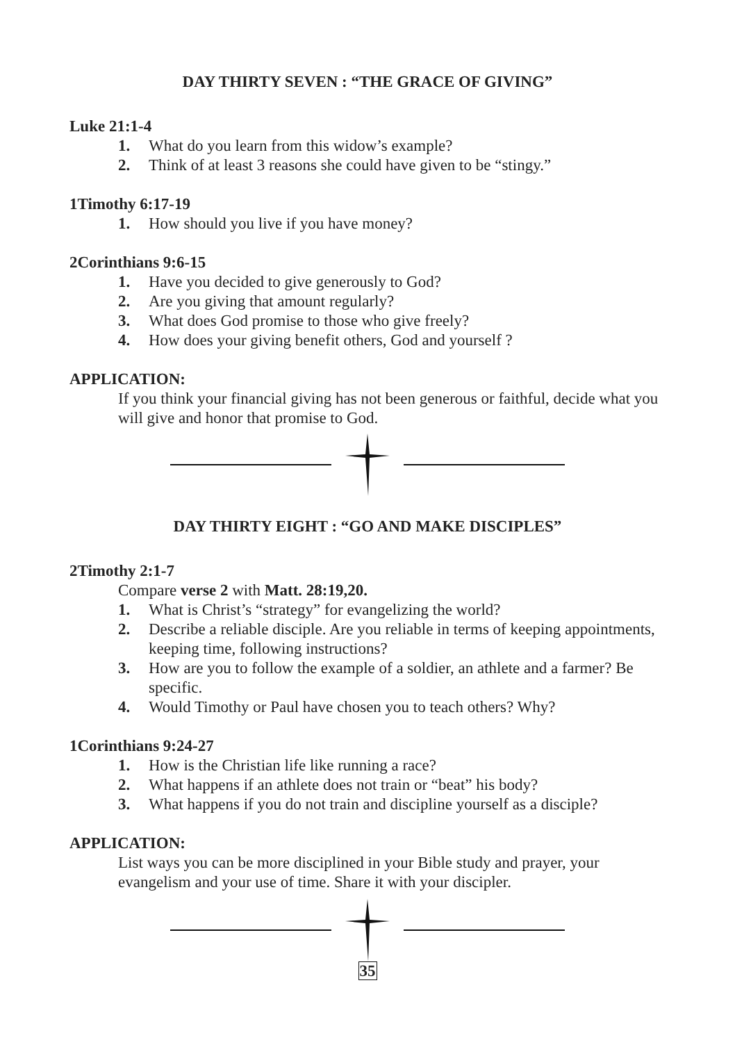DAY THIRTY SEVEN : “THE GRACE OF GIVING”
Luke 21:1-4
1. What do you learn from this widow’s example?
2. Think of at least 3 reasons she could have given to be “stingy.”
1Timothy 6:17-19
1. How should you live if you have money?
2Corinthians 9:6-15
1. Have you decided to give generously to God?
2. Are you giving that amount regularly?
3. What does God promise to those who give freely?
4. How does your giving benefit others, God and yourself ?
APPLICATION:
If you think your financial giving has not been generous or faithful, decide what you will give and honor that promise to God.
DAY THIRTY EIGHT : “GO AND MAKE DISCIPLES”
2Timothy 2:1-7
Compare verse 2 with Matt. 28:19,20.
1. What is Christ’s “strategy” for evangelizing the world?
2. Describe a reliable disciple. Are you reliable in terms of keeping appointments, keeping time, following instructions?
3. How are you to follow the example of a soldier, an athlete and a farmer? Be specific.
4. Would Timothy or Paul have chosen you to teach others? Why?
1Corinthians 9:24-27
1. How is the Christian life like running a race?
2. What happens if an athlete does not train or “beat” his body?
3. What happens if you do not train and discipline yourself as a disciple?
APPLICATION:
List ways you can be more disciplined in your Bible study and prayer, your evangelism and your use of time. Share it with your discipler.
35